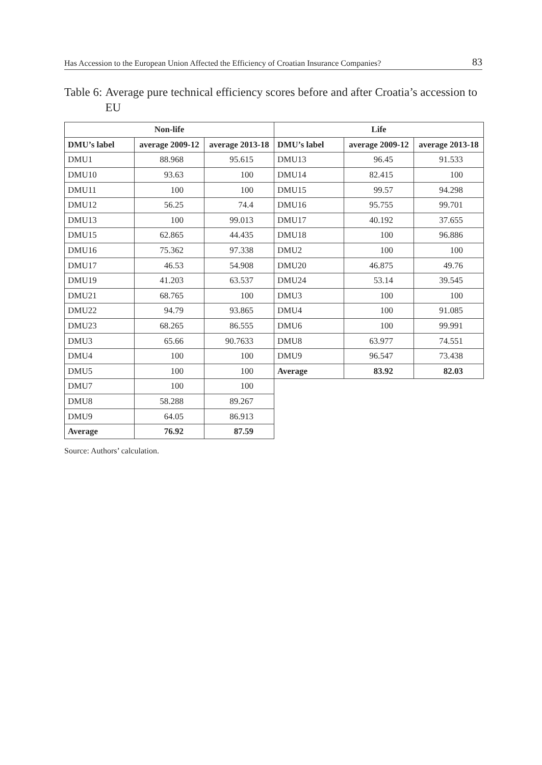Has Accession to the European Union Affected the Efficiency of Croatian Insurance Companies? 83
Table 6: Average pure technical efficiency scores before and after Croatia’s accession to EU
| Non-life | | | Life | | |
| --- | --- | --- | --- | --- | --- |
| DMU’s label | average 2009-12 | average 2013-18 | DMU’s label | average 2009-12 | average 2013-18 |
| DMU1 | 88.968 | 95.615 | DMU13 | 96.45 | 91.533 |
| DMU10 | 93.63 | 100 | DMU14 | 82.415 | 100 |
| DMU11 | 100 | 100 | DMU15 | 99.57 | 94.298 |
| DMU12 | 56.25 | 74.4 | DMU16 | 95.755 | 99.701 |
| DMU13 | 100 | 99.013 | DMU17 | 40.192 | 37.655 |
| DMU15 | 62.865 | 44.435 | DMU18 | 100 | 96.886 |
| DMU16 | 75.362 | 97.338 | DMU2 | 100 | 100 |
| DMU17 | 46.53 | 54.908 | DMU20 | 46.875 | 49.76 |
| DMU19 | 41.203 | 63.537 | DMU24 | 53.14 | 39.545 |
| DMU21 | 68.765 | 100 | DMU3 | 100 | 100 |
| DMU22 | 94.79 | 93.865 | DMU4 | 100 | 91.085 |
| DMU23 | 68.265 | 86.555 | DMU6 | 100 | 99.991 |
| DMU3 | 65.66 | 90.7633 | DMU8 | 63.977 | 74.551 |
| DMU4 | 100 | 100 | DMU9 | 96.547 | 73.438 |
| DMU5 | 100 | 100 | Average | 83.92 | 82.03 |
| DMU7 | 100 | 100 | | | |
| DMU8 | 58.288 | 89.267 | | | |
| DMU9 | 64.05 | 86.913 | | | |
| Average | 76.92 | 87.59 | | | |
Source: Authors’ calculation.